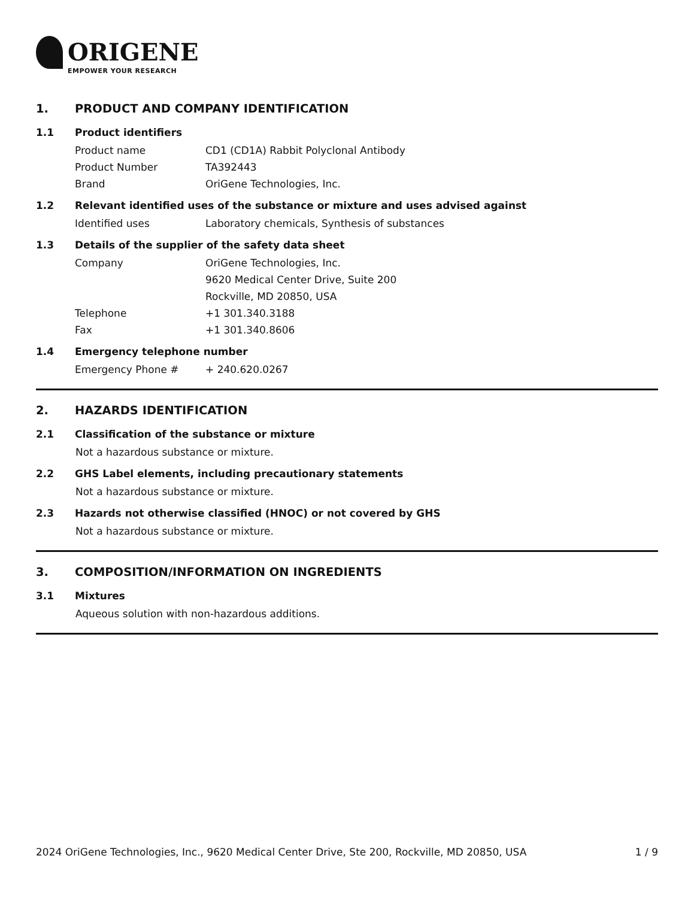ORIGENE
EMPOWER YOUR RESEARCH
1. PRODUCT AND COMPANY IDENTIFICATION
1.1 Product identifiers
Product name CD1 (CD1A) Rabbit Polyclonal Antibody
Product Number TA392443
Brand OriGene Technologies, Inc.
1.2 Relevant identified uses of the substance or mixture and uses advised against
Identified uses Laboratory chemicals, Synthesis of substances
1.3 Details of the supplier of the safety data sheet
Company OriGene Technologies, Inc.
9620 Medical Center Drive, Suite 200
Rockville, MD 20850, USA
Telephone +1 301.340.3188
Fax +1 301.340.8606
1.4 Emergency telephone number
Emergency Phone # + 240.620.0267
2. HAZARDS IDENTIFICATION
2.1 Classification of the substance or mixture
Not a hazardous substance or mixture.
2.2 GHS Label elements, including precautionary statements
Not a hazardous substance or mixture.
2.3 Hazards not otherwise classified (HNOC) or not covered by GHS
Not a hazardous substance or mixture.
3. COMPOSITION/INFORMATION ON INGREDIENTS
3.1 Mixtures
Aqueous solution with non-hazardous additions.
2024 OriGene Technologies, Inc., 9620 Medical Center Drive, Ste 200, Rockville, MD 20850, USA 1 / 9